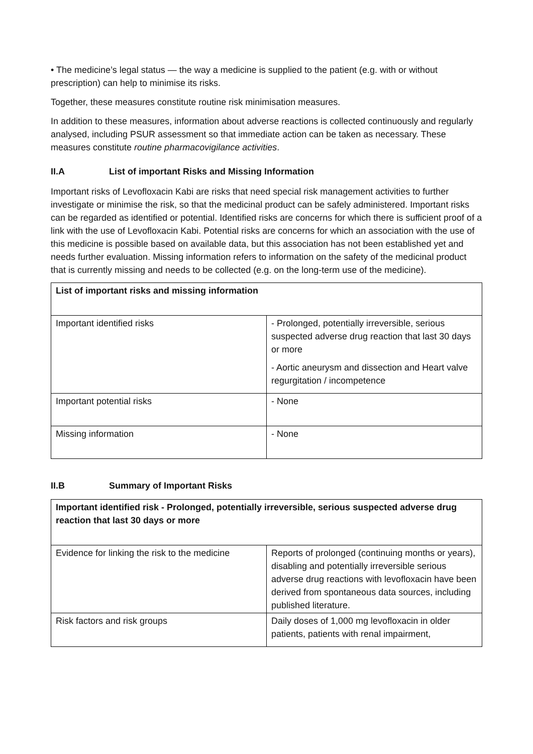• The medicine’s legal status — the way a medicine is supplied to the patient (e.g. with or without prescription) can help to minimise its risks.
Together, these measures constitute routine risk minimisation measures.
In addition to these measures, information about adverse reactions is collected continuously and regularly analysed, including PSUR assessment so that immediate action can be taken as necessary. These measures constitute routine pharmacovigilance activities.
II.A List of important Risks and Missing Information
Important risks of Levofloxacin Kabi are risks that need special risk management activities to further investigate or minimise the risk, so that the medicinal product can be safely administered. Important risks can be regarded as identified or potential. Identified risks are concerns for which there is sufficient proof of a link with the use of Levofloxacin Kabi. Potential risks are concerns for which an association with the use of this medicine is possible based on available data, but this association has not been established yet and needs further evaluation. Missing information refers to information on the safety of the medicinal product that is currently missing and needs to be collected (e.g. on the long-term use of the medicine).
| List of important risks and missing information | |
| --- | --- |
| Important identified risks | - Prolonged, potentially irreversible, serious suspected adverse drug reaction that last 30 days or more - Aortic aneurysm and dissection and Heart valve regurgitation / incompetence |
| Important potential risks | - None |
| Missing information | - None |
II.B Summary of Important Risks
| Important identified risk - Prolonged, potentially irreversible, serious suspected adverse drug reaction that last 30 days or more | |
| --- | --- |
| Evidence for linking the risk to the medicine | Reports of prolonged (continuing months or years), disabling and potentially irreversible serious adverse drug reactions with levofloxacin have been derived from spontaneous data sources, including published literature. |
| Risk factors and risk groups | Daily doses of 1,000 mg levofloxacin in older patients, patients with renal impairment, |